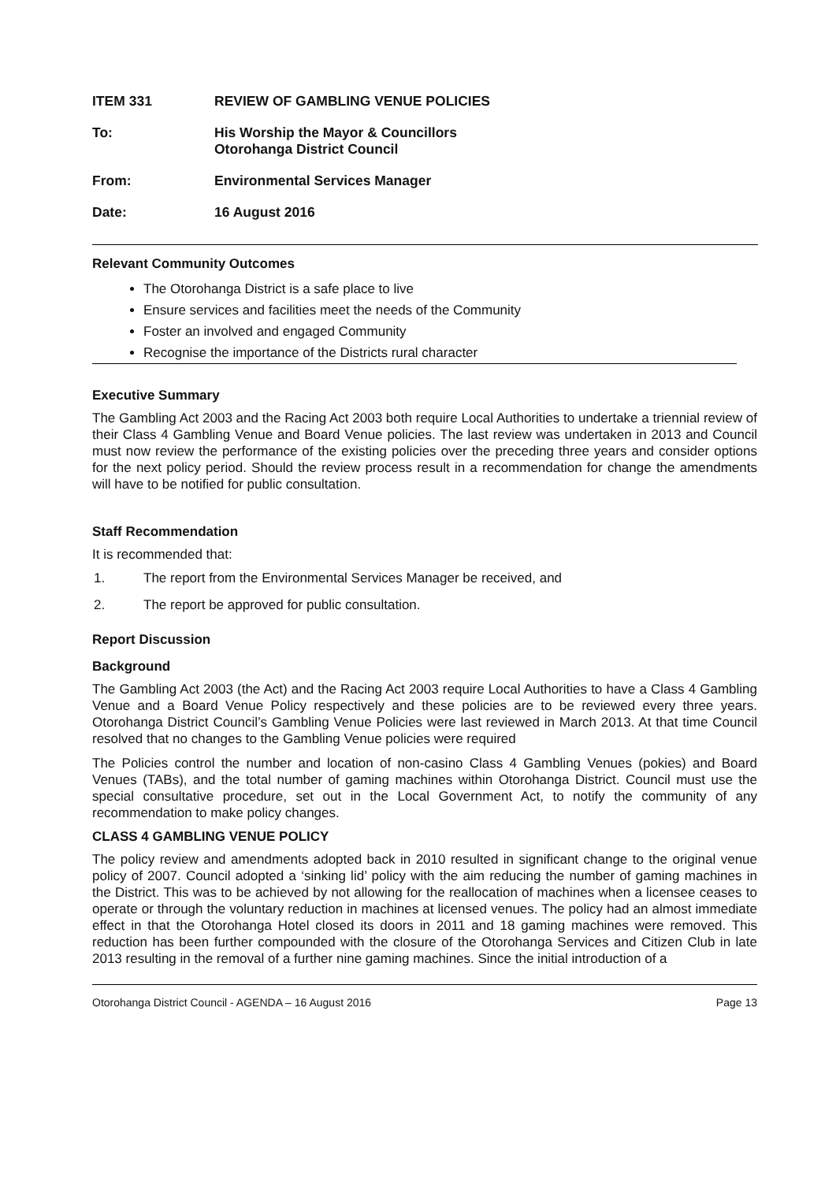ITEM 331 REVIEW OF GAMBLING VENUE POLICIES
To: His Worship the Mayor & Councillors
Otorohanga District Council
From: Environmental Services Manager
Date: 16 August 2016
Relevant Community Outcomes
The Otorohanga District is a safe place to live
Ensure services and facilities meet the needs of the Community
Foster an involved and engaged Community
Recognise the importance of the Districts rural character
Executive Summary
The Gambling Act 2003 and the Racing Act 2003 both require Local Authorities to undertake a triennial review of their Class 4 Gambling Venue and Board Venue policies. The last review was undertaken in 2013 and Council must now review the performance of the existing policies over the preceding three years and consider options for the next policy period. Should the review process result in a recommendation for change the amendments will have to be notified for public consultation.
Staff Recommendation
It is recommended that:
1. The report from the Environmental Services Manager be received, and
2. The report be approved for public consultation.
Report Discussion
Background
The Gambling Act 2003 (the Act) and the Racing Act 2003 require Local Authorities to have a Class 4 Gambling Venue and a Board Venue Policy respectively and these policies are to be reviewed every three years. Otorohanga District Council’s Gambling Venue Policies were last reviewed in March 2013. At that time Council resolved that no changes to the Gambling Venue policies were required
The Policies control the number and location of non-casino Class 4 Gambling Venues (pokies) and Board Venues (TABs), and the total number of gaming machines within Otorohanga District. Council must use the special consultative procedure, set out in the Local Government Act, to notify the community of any recommendation to make policy changes.
CLASS 4 GAMBLING VENUE POLICY
The policy review and amendments adopted back in 2010 resulted in significant change to the original venue policy of 2007. Council adopted a ‘sinking lid’ policy with the aim reducing the number of gaming machines in the District. This was to be achieved by not allowing for the reallocation of machines when a licensee ceases to operate or through the voluntary reduction in machines at licensed venues. The policy had an almost immediate effect in that the Otorohanga Hotel closed its doors in 2011 and 18 gaming machines were removed. This reduction has been further compounded with the closure of the Otorohanga Services and Citizen Club in late 2013 resulting in the removal of a further nine gaming machines. Since the initial introduction of a
Otorohanga District Council - AGENDA – 16 August 2016 Page 13